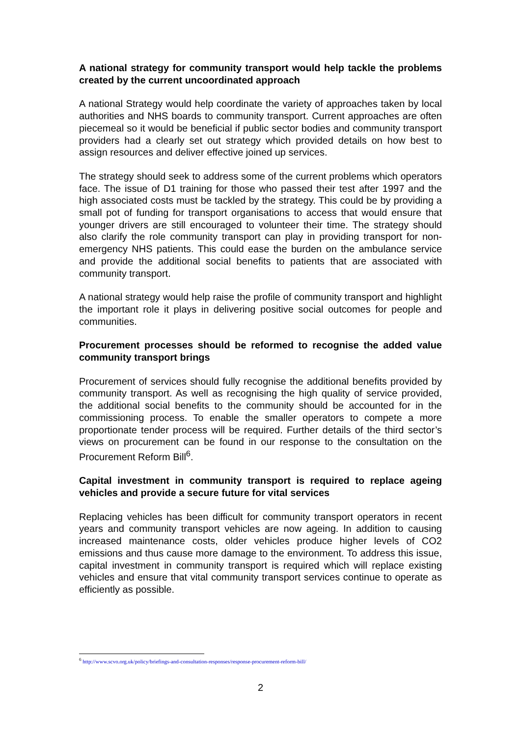A national strategy for community transport would help tackle the problems created by the current uncoordinated approach
A national Strategy would help coordinate the variety of approaches taken by local authorities and NHS boards to community transport. Current approaches are often piecemeal so it would be beneficial if public sector bodies and community transport providers had a clearly set out strategy which provided details on how best to assign resources and deliver effective joined up services.
The strategy should seek to address some of the current problems which operators face. The issue of D1 training for those who passed their test after 1997 and the high associated costs must be tackled by the strategy. This could be by providing a small pot of funding for transport organisations to access that would ensure that younger drivers are still encouraged to volunteer their time. The strategy should also clarify the role community transport can play in providing transport for non-emergency NHS patients. This could ease the burden on the ambulance service and provide the additional social benefits to patients that are associated with community transport.
A national strategy would help raise the profile of community transport and highlight the important role it plays in delivering positive social outcomes for people and communities.
Procurement processes should be reformed to recognise the added value community transport brings
Procurement of services should fully recognise the additional benefits provided by community transport. As well as recognising the high quality of service provided, the additional social benefits to the community should be accounted for in the commissioning process. To enable the smaller operators to compete a more proportionate tender process will be required. Further details of the third sector’s views on procurement can be found in our response to the consultation on the Procurement Reform Bill<sup>6</sup>.
Capital investment in community transport is required to replace ageing vehicles and provide a secure future for vital services
Replacing vehicles has been difficult for community transport operators in recent years and community transport vehicles are now ageing. In addition to causing increased maintenance costs, older vehicles produce higher levels of CO2 emissions and thus cause more damage to the environment. To address this issue, capital investment in community transport is required which will replace existing vehicles and ensure that vital community transport services continue to operate as efficiently as possible.
<sup>6</sup> http://www.scvo.org.uk/policy/briefings-and-consultation-responses/response-procurement-reform-bill/
2